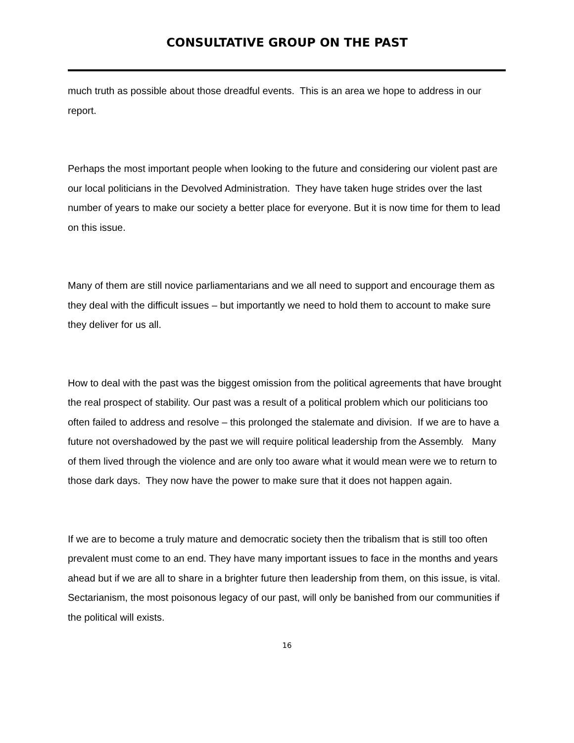CONSULTATIVE GROUP ON THE PAST
much truth as possible about those dreadful events. This is an area we hope to address in our report.
Perhaps the most important people when looking to the future and considering our violent past are our local politicians in the Devolved Administration. They have taken huge strides over the last number of years to make our society a better place for everyone. But it is now time for them to lead on this issue.
Many of them are still novice parliamentarians and we all need to support and encourage them as they deal with the difficult issues – but importantly we need to hold them to account to make sure they deliver for us all.
How to deal with the past was the biggest omission from the political agreements that have brought the real prospect of stability. Our past was a result of a political problem which our politicians too often failed to address and resolve – this prolonged the stalemate and division. If we are to have a future not overshadowed by the past we will require political leadership from the Assembly. Many of them lived through the violence and are only too aware what it would mean were we to return to those dark days. They now have the power to make sure that it does not happen again.
If we are to become a truly mature and democratic society then the tribalism that is still too often prevalent must come to an end. They have many important issues to face in the months and years ahead but if we are all to share in a brighter future then leadership from them, on this issue, is vital. Sectarianism, the most poisonous legacy of our past, will only be banished from our communities if the political will exists.
16